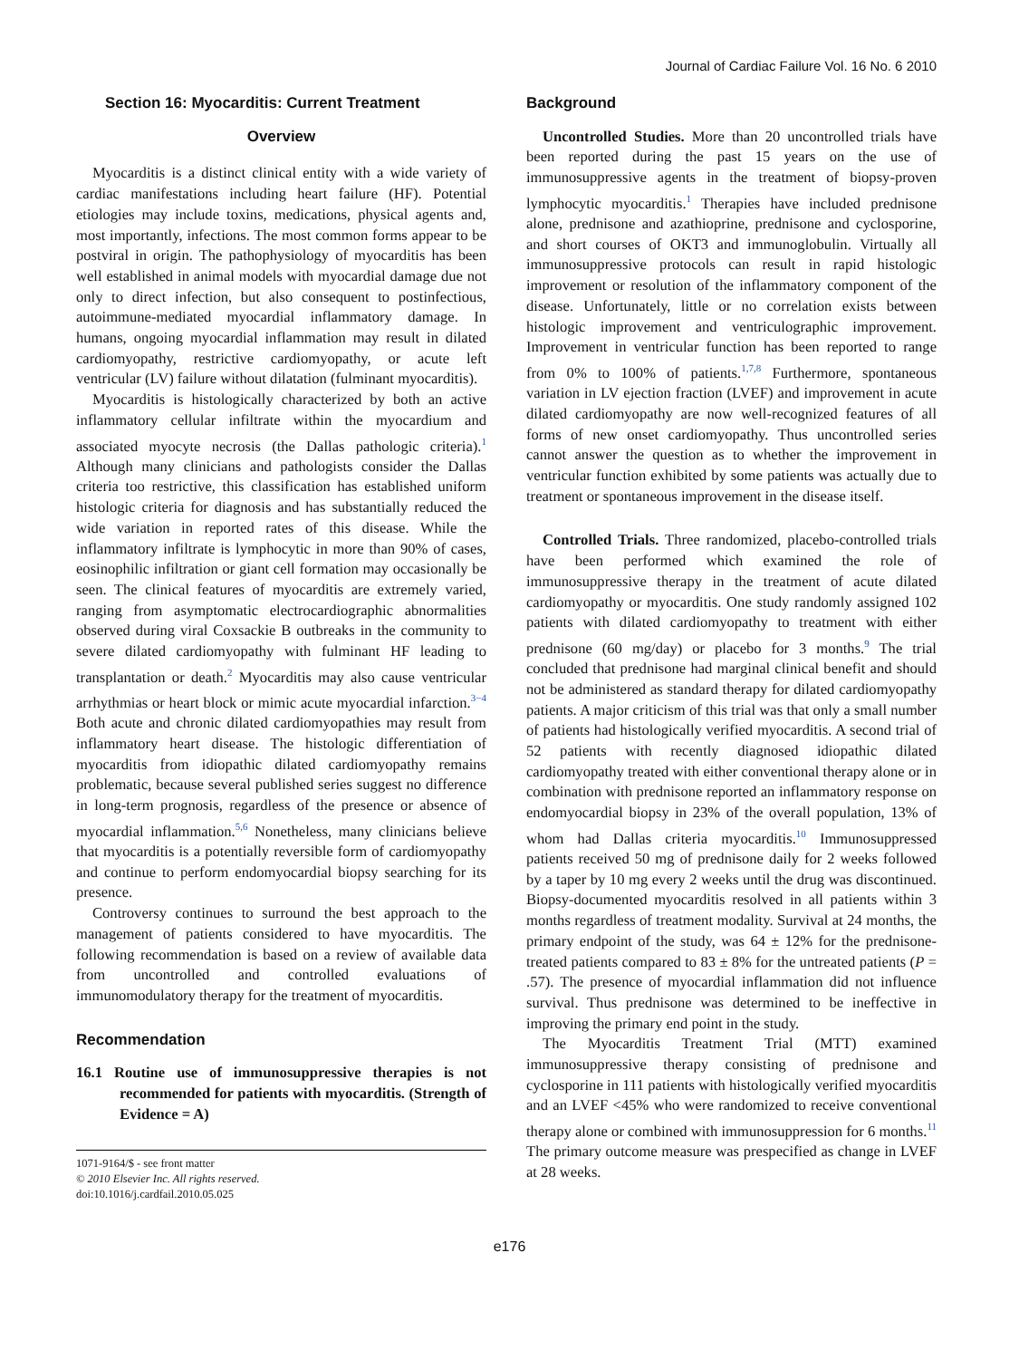Journal of Cardiac Failure Vol. 16 No. 6 2010
Section 16: Myocarditis: Current Treatment
Overview
Myocarditis is a distinct clinical entity with a wide variety of cardiac manifestations including heart failure (HF). Potential etiologies may include toxins, medications, physical agents and, most importantly, infections. The most common forms appear to be postviral in origin. The pathophysiology of myocarditis has been well established in animal models with myocardial damage due not only to direct infection, but also consequent to postinfectious, autoimmune-mediated myocardial inflammatory damage. In humans, ongoing myocardial inflammation may result in dilated cardiomyopathy, restrictive cardiomyopathy, or acute left ventricular (LV) failure without dilatation (fulminant myocarditis).
Myocarditis is histologically characterized by both an active inflammatory cellular infiltrate within the myocardium and associated myocyte necrosis (the Dallas pathologic criteria).<sup>1</sup> Although many clinicians and pathologists consider the Dallas criteria too restrictive, this classification has established uniform histologic criteria for diagnosis and has substantially reduced the wide variation in reported rates of this disease. While the inflammatory infiltrate is lymphocytic in more than 90% of cases, eosinophilic infiltration or giant cell formation may occasionally be seen. The clinical features of myocarditis are extremely varied, ranging from asymptomatic electrocardiographic abnormalities observed during viral Coxsackie B outbreaks in the community to severe dilated cardiomyopathy with fulminant HF leading to transplantation or death.<sup>2</sup> Myocarditis may also cause ventricular arrhythmias or heart block or mimic acute myocardial infarction.<sup>3−4</sup> Both acute and chronic dilated cardiomyopathies may result from inflammatory heart disease. The histologic differentiation of myocarditis from idiopathic dilated cardiomyopathy remains problematic, because several published series suggest no difference in long-term prognosis, regardless of the presence or absence of myocardial inflammation.<sup>5,6</sup> Nonetheless, many clinicians believe that myocarditis is a potentially reversible form of cardiomyopathy and continue to perform endomyocardial biopsy searching for its presence.
Controversy continues to surround the best approach to the management of patients considered to have myocarditis. The following recommendation is based on a review of available data from uncontrolled and controlled evaluations of immunomodulatory therapy for the treatment of myocarditis.
Recommendation
16.1 Routine use of immunosuppressive therapies is not recommended for patients with myocarditis. (Strength of Evidence = A)
1071-9164/$ - see front matter
© 2010 Elsevier Inc. All rights reserved.
doi:10.1016/j.cardfail.2010.05.025
Background
Uncontrolled Studies. More than 20 uncontrolled trials have been reported during the past 15 years on the use of immunosuppressive agents in the treatment of biopsy-proven lymphocytic myocarditis.<sup>1</sup> Therapies have included prednisone alone, prednisone and azathioprine, prednisone and cyclosporine, and short courses of OKT3 and immunoglobulin. Virtually all immunosuppressive protocols can result in rapid histologic improvement or resolution of the inflammatory component of the disease. Unfortunately, little or no correlation exists between histologic improvement and ventriculographic improvement. Improvement in ventricular function has been reported to range from 0% to 100% of patients.<sup>1,7,8</sup> Furthermore, spontaneous variation in LV ejection fraction (LVEF) and improvement in acute dilated cardiomyopathy are now well-recognized features of all forms of new onset cardiomyopathy. Thus uncontrolled series cannot answer the question as to whether the improvement in ventricular function exhibited by some patients was actually due to treatment or spontaneous improvement in the disease itself.
Controlled Trials. Three randomized, placebo-controlled trials have been performed which examined the role of immunosuppressive therapy in the treatment of acute dilated cardiomyopathy or myocarditis. One study randomly assigned 102 patients with dilated cardiomyopathy to treatment with either prednisone (60 mg/day) or placebo for 3 months.<sup>9</sup> The trial concluded that prednisone had marginal clinical benefit and should not be administered as standard therapy for dilated cardiomyopathy patients. A major criticism of this trial was that only a small number of patients had histologically verified myocarditis. A second trial of 52 patients with recently diagnosed idiopathic dilated cardiomyopathy treated with either conventional therapy alone or in combination with prednisone reported an inflammatory response on endomyocardial biopsy in 23% of the overall population, 13% of whom had Dallas criteria myocarditis.<sup>10</sup> Immunosuppressed patients received 50 mg of prednisone daily for 2 weeks followed by a taper by 10 mg every 2 weeks until the drug was discontinued. Biopsy-documented myocarditis resolved in all patients within 3 months regardless of treatment modality. Survival at 24 months, the primary endpoint of the study, was 64 ± 12% for the prednisone-treated patients compared to 83 ± 8% for the untreated patients (P = .57). The presence of myocardial inflammation did not influence survival. Thus prednisone was determined to be ineffective in improving the primary end point in the study.
The Myocarditis Treatment Trial (MTT) examined immunosuppressive therapy consisting of prednisone and cyclosporine in 111 patients with histologically verified myocarditis and an LVEF <45% who were randomized to receive conventional therapy alone or combined with immunosuppression for 6 months.<sup>11</sup> The primary outcome measure was prespecified as change in LVEF at 28 weeks.
e176